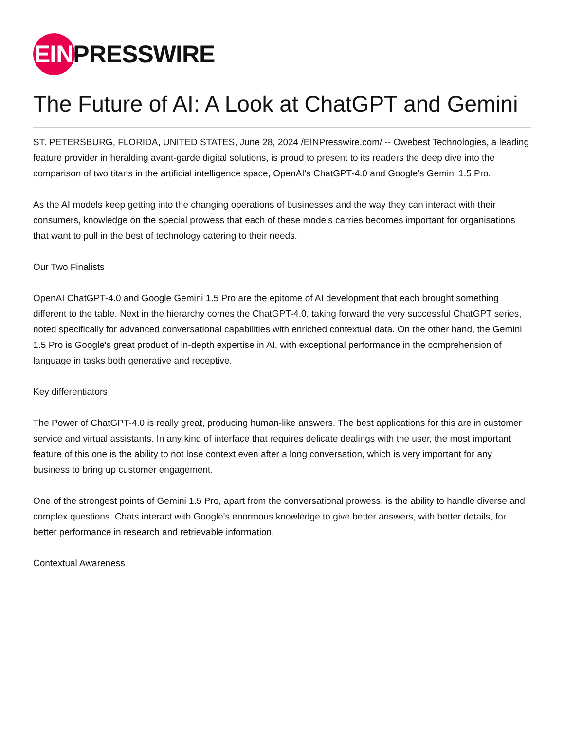EIN PRESSWIRE
The Future of AI: A Look at ChatGPT and Gemini
ST. PETERSBURG, FLORIDA, UNITED STATES, June 28, 2024 /EINPresswire.com/ -- Owebest Technologies, a leading feature provider in heralding avant-garde digital solutions, is proud to present to its readers the deep dive into the comparison of two titans in the artificial intelligence space, OpenAI's ChatGPT-4.0 and Google's Gemini 1.5 Pro.
As the AI models keep getting into the changing operations of businesses and the way they can interact with their consumers, knowledge on the special prowess that each of these models carries becomes important for organisations that want to pull in the best of technology catering to their needs.
Our Two Finalists
OpenAI ChatGPT-4.0 and Google Gemini 1.5 Pro are the epitome of AI development that each brought something different to the table. Next in the hierarchy comes the ChatGPT-4.0, taking forward the very successful ChatGPT series, noted specifically for advanced conversational capabilities with enriched contextual data. On the other hand, the Gemini 1.5 Pro is Google's great product of in-depth expertise in AI, with exceptional performance in the comprehension of language in tasks both generative and receptive.
Key differentiators
The Power of ChatGPT-4.0 is really great, producing human-like answers. The best applications for this are in customer service and virtual assistants. In any kind of interface that requires delicate dealings with the user, the most important feature of this one is the ability to not lose context even after a long conversation, which is very important for any business to bring up customer engagement.
One of the strongest points of Gemini 1.5 Pro, apart from the conversational prowess, is the ability to handle diverse and complex questions. Chats interact with Google's enormous knowledge to give better answers, with better details, for better performance in research and retrievable information.
Contextual Awareness